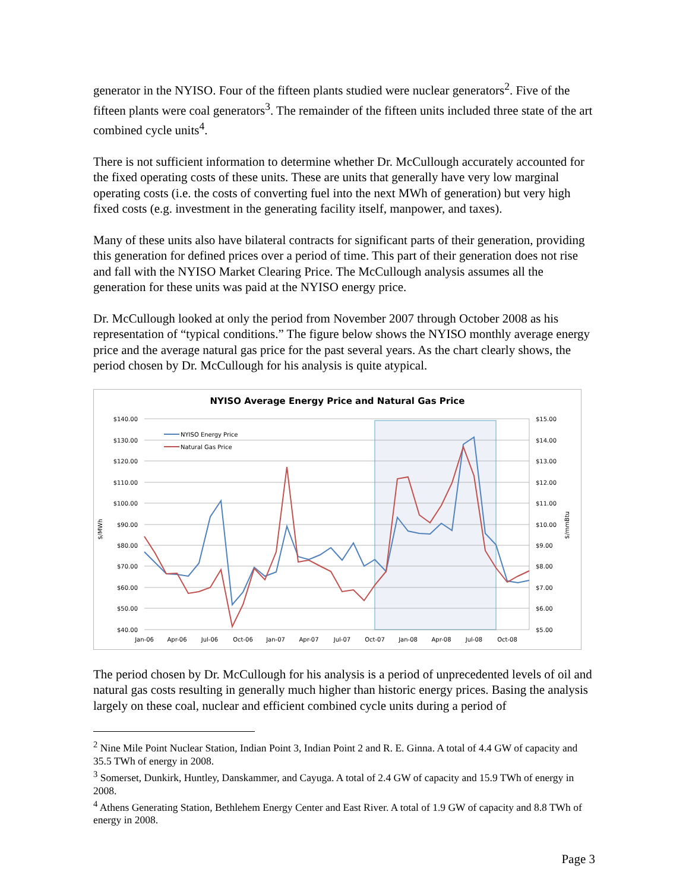generator in the NYISO. Four of the fifteen plants studied were nuclear generators<sup>2</sup>. Five of the fifteen plants were coal generators<sup>3</sup>. The remainder of the fifteen units included three state of the art combined cycle units<sup>4</sup>.
There is not sufficient information to determine whether Dr. McCullough accurately accounted for the fixed operating costs of these units. These are units that generally have very low marginal operating costs (i.e. the costs of converting fuel into the next MWh of generation) but very high fixed costs (e.g. investment in the generating facility itself, manpower, and taxes).
Many of these units also have bilateral contracts for significant parts of their generation, providing this generation for defined prices over a period of time. This part of their generation does not rise and fall with the NYISO Market Clearing Price. The McCullough analysis assumes all the generation for these units was paid at the NYISO energy price.
Dr. McCullough looked at only the period from November 2007 through October 2008 as his representation of “typical conditions.” The figure below shows the NYISO monthly average energy price and the average natural gas price for the past several years. As the chart clearly shows, the period chosen by Dr. McCullough for his analysis is quite atypical.
NYISO Average Energy Price and Natural Gas Price
$140.00
$130.00
$120.00
$110.00
$100.00
$90.00
$80.00
$70.00
$60.00
$50.00
$40.00
$15.00
$14.00
$13.00
$12.00
$11.00
$10.00
$9.00
$8.00
$7.00
$6.00
$5.00
$/MWh
$/mmBtu
Jan-06
Apr-06
Jul-06
Oct-06
Jan-07
Apr-07
Jul-07
Oct-07
Jan-08
Apr-08
Jul-08
Oct-08
NYISO Energy Price
Natural Gas Price
The period chosen by Dr. McCullough for his analysis is a period of unprecedented levels of oil and natural gas costs resulting in generally much higher than historic energy prices. Basing the analysis largely on these coal, nuclear and efficient combined cycle units during a period of
<sup>2</sup> Nine Mile Point Nuclear Station, Indian Point 3, Indian Point 2 and R. E. Ginna. A total of 4.4 GW of capacity and 35.5 TWh of energy in 2008.
<sup>3</sup> Somerset, Dunkirk, Huntley, Danskammer, and Cayuga. A total of 2.4 GW of capacity and 15.9 TWh of energy in 2008.
<sup>4</sup> Athens Generating Station, Bethlehem Energy Center and East River. A total of 1.9 GW of capacity and 8.8 TWh of energy in 2008.
Page 3